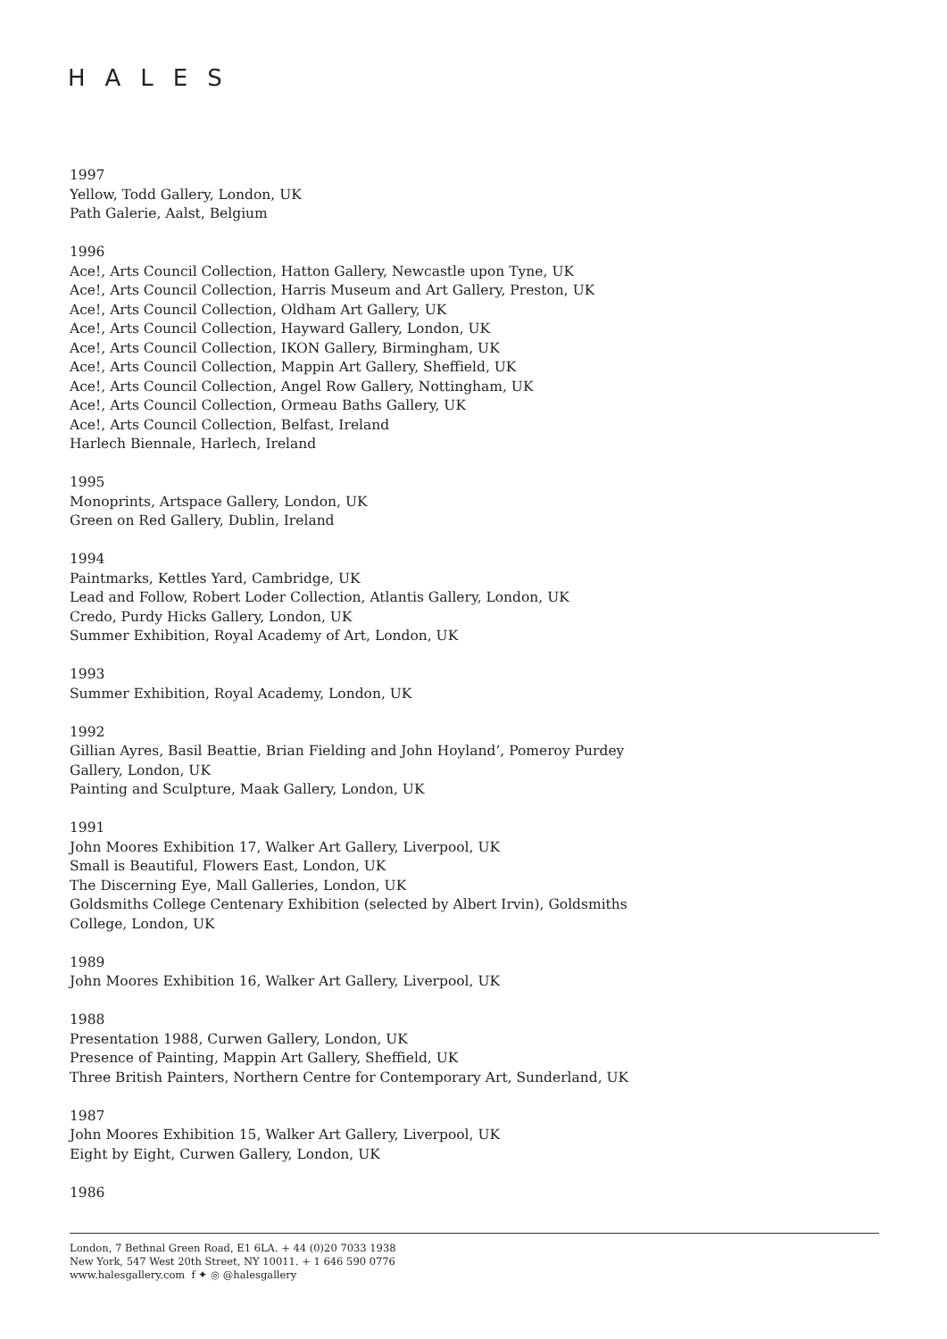HALES
1997
Yellow, Todd Gallery, London, UK
Path Galerie, Aalst, Belgium
1996
Ace!, Arts Council Collection, Hatton Gallery, Newcastle upon Tyne, UK
Ace!, Arts Council Collection, Harris Museum and Art Gallery, Preston, UK
Ace!, Arts Council Collection, Oldham Art Gallery, UK
Ace!, Arts Council Collection, Hayward Gallery, London, UK
Ace!, Arts Council Collection, IKON Gallery, Birmingham, UK
Ace!, Arts Council Collection, Mappin Art Gallery, Sheffield, UK
Ace!, Arts Council Collection, Angel Row Gallery, Nottingham, UK
Ace!, Arts Council Collection, Ormeau Baths Gallery, UK
Ace!, Arts Council Collection, Belfast, Ireland
Harlech Biennale, Harlech, Ireland
1995
Monoprints, Artspace Gallery, London, UK
Green on Red Gallery, Dublin, Ireland
1994
Paintmarks, Kettles Yard, Cambridge, UK
Lead and Follow, Robert Loder Collection, Atlantis Gallery, London, UK
Credo, Purdy Hicks Gallery, London, UK
Summer Exhibition, Royal Academy of Art, London, UK
1993
Summer Exhibition, Royal Academy, London, UK
1992
Gillian Ayres, Basil Beattie, Brian Fielding and John Hoyland’, Pomeroy Purdey
Gallery, London, UK
Painting and Sculpture, Maak Gallery, London, UK
1991
John Moores Exhibition 17, Walker Art Gallery, Liverpool, UK
Small is Beautiful, Flowers East, London, UK
The Discerning Eye, Mall Galleries, London, UK
Goldsmiths College Centenary Exhibition (selected by Albert Irvin), Goldsmiths
College, London, UK
1989
John Moores Exhibition 16, Walker Art Gallery, Liverpool, UK
1988
Presentation 1988, Curwen Gallery, London, UK
Presence of Painting, Mappin Art Gallery, Sheffield, UK
Three British Painters, Northern Centre for Contemporary Art, Sunderland, UK
1987
John Moores Exhibition 15, Walker Art Gallery, Liverpool, UK
Eight by Eight, Curwen Gallery, London, UK
1986
London, 7 Bethnal Green Road, E1 6LA. + 44 (0)20 7033 1938
New York, 547 West 20th Street, NY 10011. + 1 646 590 0776
www.halesgallery.com f ✦ ◎ @halesgallery